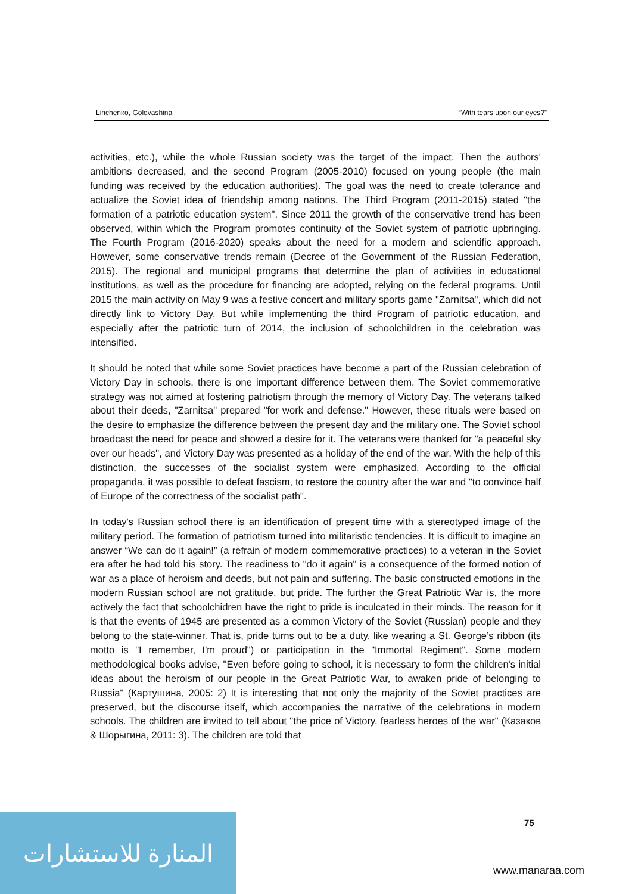Linchenko, Golovashina “With tears upon our eyes?”
activities, etc.), while the whole Russian society was the target of the impact. Then the authors' ambitions decreased, and the second Program (2005-2010) focused on young people (the main funding was received by the education authorities). The goal was the need to create tolerance and actualize the Soviet idea of friendship among nations. The Third Program (2011-2015) stated "the formation of a patriotic education system". Since 2011 the growth of the conservative trend has been observed, within which the Program promotes continuity of the Soviet system of patriotic upbringing. The Fourth Program (2016-2020) speaks about the need for a modern and scientific approach. However, some conservative trends remain (Decree of the Government of the Russian Federation, 2015). The regional and municipal programs that determine the plan of activities in educational institutions, as well as the procedure for financing are adopted, relying on the federal programs. Until 2015 the main activity on May 9 was a festive concert and military sports game "Zarnitsa", which did not directly link to Victory Day. But while implementing the third Program of patriotic education, and especially after the patriotic turn of 2014, the inclusion of schoolchildren in the celebration was intensified.
It should be noted that while some Soviet practices have become a part of the Russian celebration of Victory Day in schools, there is one important difference between them. The Soviet commemorative strategy was not aimed at fostering patriotism through the memory of Victory Day. The veterans talked about their deeds, "Zarnitsa" prepared "for work and defense." However, these rituals were based on the desire to emphasize the difference between the present day and the military one. The Soviet school broadcast the need for peace and showed a desire for it. The veterans were thanked for "a peaceful sky over our heads", and Victory Day was presented as a holiday of the end of the war. With the help of this distinction, the successes of the socialist system were emphasized. According to the official propaganda, it was possible to defeat fascism, to restore the country after the war and "to convince half of Europe of the correctness of the socialist path".
In today's Russian school there is an identification of present time with a stereotyped image of the military period. The formation of patriotism turned into militaristic tendencies. It is difficult to imagine an answer “We can do it again!” (a refrain of modern commemorative practices) to a veteran in the Soviet era after he had told his story. The readiness to "do it again" is a consequence of the formed notion of war as a place of heroism and deeds, but not pain and suffering. The basic constructed emotions in the modern Russian school are not gratitude, but pride. The further the Great Patriotic War is, the more actively the fact that schoolchidren have the right to pride is inculcated in their minds. The reason for it is that the events of 1945 are presented as a common Victory of the Soviet (Russian) people and they belong to the state-winner. That is, pride turns out to be a duty, like wearing a St. George’s ribbon (its motto is "I remember, I'm proud") or participation in the "Immortal Regiment". Some modern methodological books advise, "Even before going to school, it is necessary to form the children's initial ideas about the heroism of our people in the Great Patriotic War, to awaken pride of belonging to Russia" (Картушина, 2005: 2) It is interesting that not only the majority of the Soviet practices are preserved, but the discourse itself, which accompanies the narrative of the celebrations in modern schools. The children are invited to tell about "the price of Victory, fearless heroes of the war" (Казаков & Шорыгина, 2011: 3). The children are told that
75
المنارة للاستشارات
www.manaraa.com